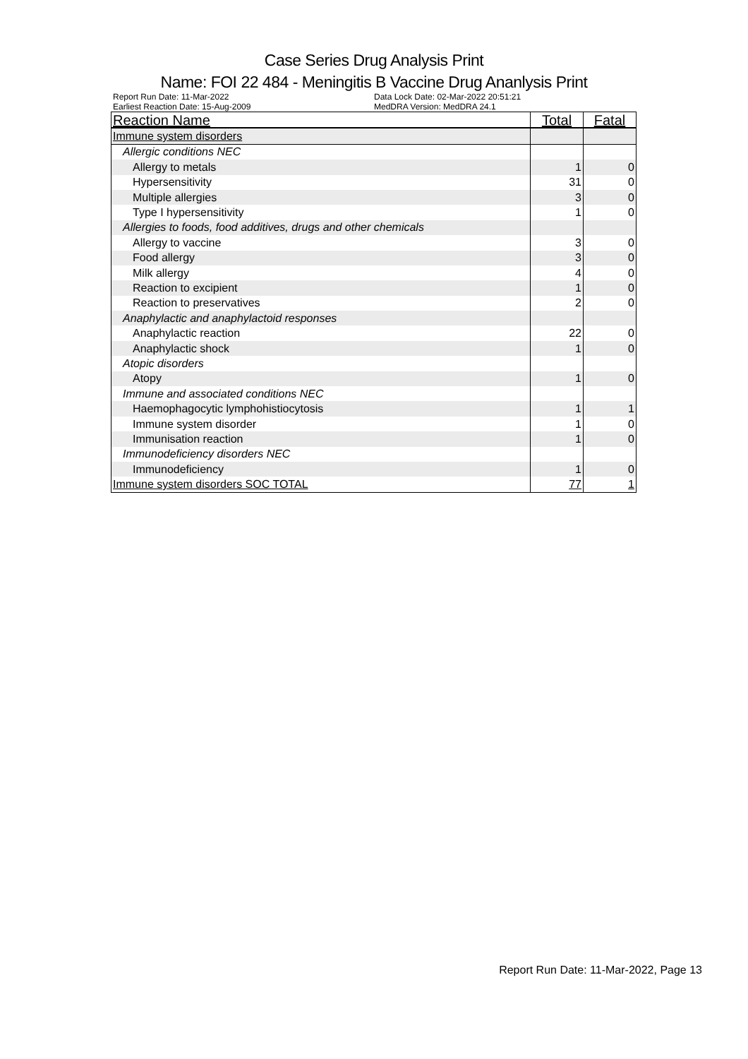Case Series Drug Analysis Print
Name: FOI 22 484 - Meningitis B Vaccine Drug Ananlysis Print
Report Run Date: 11-Mar-2022 Data Lock Date: 02-Mar-2022 20:51:21 Earliest Reaction Date: 15-Aug-2009 MedDRA Version: MedDRA 24.1
| Reaction Name | Total | Fatal |
| --- | --- | --- |
| Immune system disorders | | |
| Allergic conditions NEC | | |
| Allergy to metals | 1 | 0 |
| Hypersensitivity | 31 | 0 |
| Multiple allergies | 3 | 0 |
| Type I hypersensitivity | 1 | 0 |
| Allergies to foods, food additives, drugs and other chemicals | | |
| Allergy to vaccine | 3 | 0 |
| Food allergy | 3 | 0 |
| Milk allergy | 4 | 0 |
| Reaction to excipient | 1 | 0 |
| Reaction to preservatives | 2 | 0 |
| Anaphylactic and anaphylactoid responses | | |
| Anaphylactic reaction | 22 | 0 |
| Anaphylactic shock | 1 | 0 |
| Atopic disorders | | |
| Atopy | 1 | 0 |
| Immune and associated conditions NEC | | |
| Haemophagocytic lymphohistiocytosis | 1 | 1 |
| Immune system disorder | 1 | 0 |
| Immunisation reaction | 1 | 0 |
| Immunodeficiency disorders NEC | | |
| Immunodeficiency | 1 | 0 |
| Immune system disorders SOC TOTAL | 77 | 1 |
Report Run Date: 11-Mar-2022, Page 13